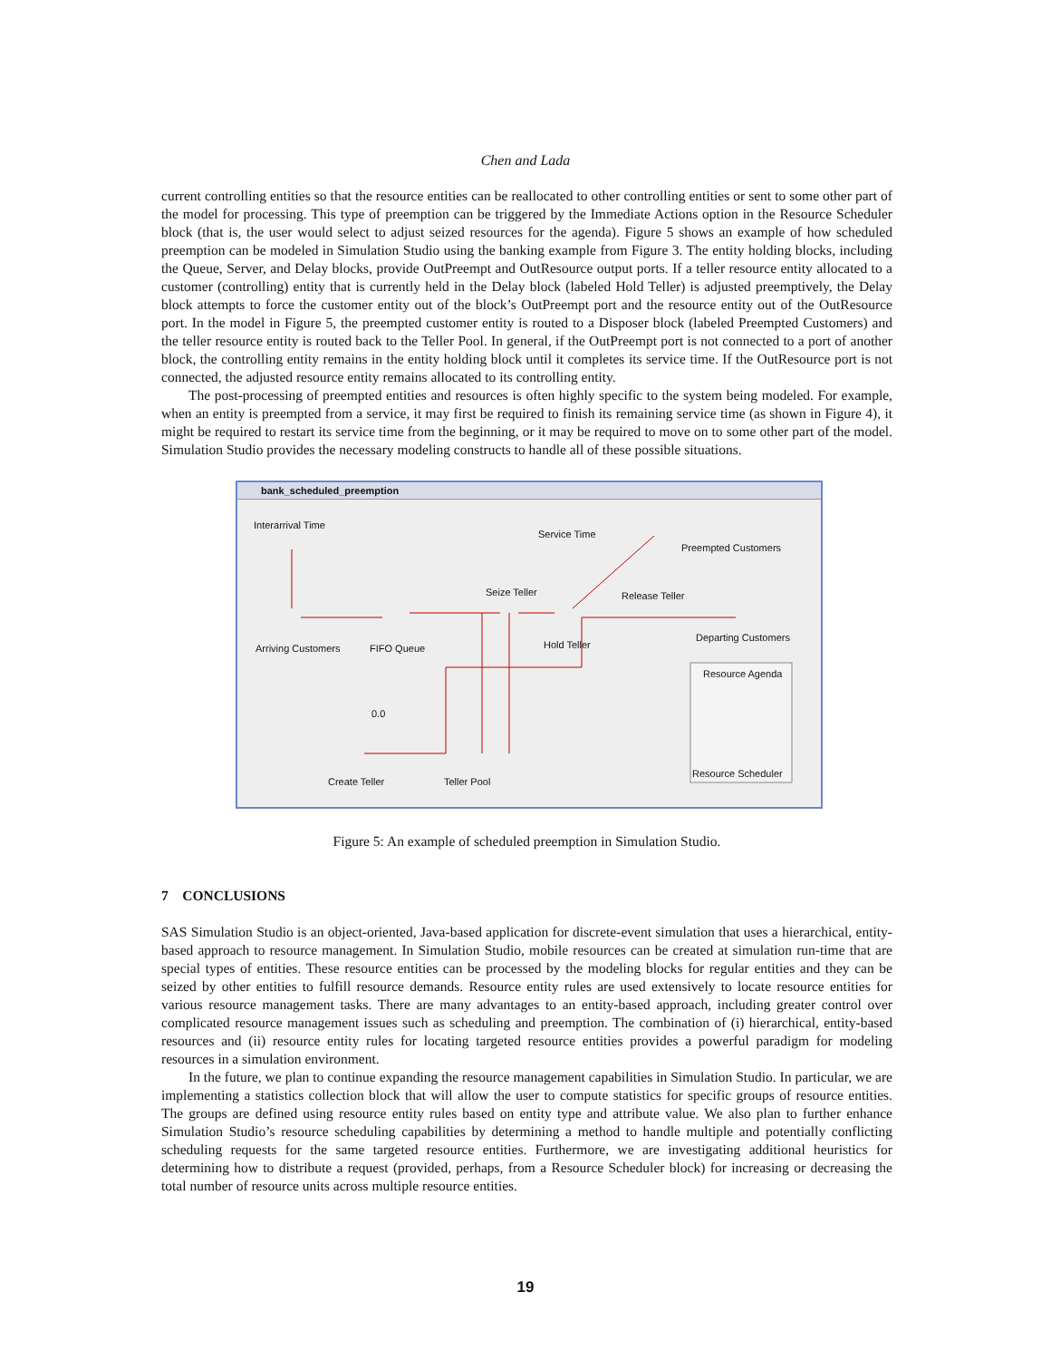Chen and Lada
current controlling entities so that the resource entities can be reallocated to other controlling entities or sent to some other part of the model for processing. This type of preemption can be triggered by the Immediate Actions option in the Resource Scheduler block (that is, the user would select to adjust seized resources for the agenda). Figure 5 shows an example of how scheduled preemption can be modeled in Simulation Studio using the banking example from Figure 3. The entity holding blocks, including the Queue, Server, and Delay blocks, provide OutPreempt and OutResource output ports. If a teller resource entity allocated to a customer (controlling) entity that is currently held in the Delay block (labeled Hold Teller) is adjusted preemptively, the Delay block attempts to force the customer entity out of the block’s OutPreempt port and the resource entity out of the OutResource port. In the model in Figure 5, the preempted customer entity is routed to a Disposer block (labeled Preempted Customers) and the teller resource entity is routed back to the Teller Pool. In general, if the OutPreempt port is not connected to a port of another block, the controlling entity remains in the entity holding block until it completes its service time. If the OutResource port is not connected, the adjusted resource entity remains allocated to its controlling entity.
The post-processing of preempted entities and resources is often highly specific to the system being modeled. For example, when an entity is preempted from a service, it may first be required to finish its remaining service time (as shown in Figure 4), it might be required to restart its service time from the beginning, or it may be required to move on to some other part of the model. Simulation Studio provides the necessary modeling constructs to handle all of these possible situations.
bank_scheduled_preemption
Interarrival Time
Service Time
Preempted Customers
Seize Teller Release Teller
Arriving Customers FIFO Queue Hold Teller
Departing Customers
Resource Agenda
0.0
Create Teller Teller Pool
Resource Scheduler
Figure 5: An example of scheduled preemption in Simulation Studio.
7 CONCLUSIONS
SAS Simulation Studio is an object-oriented, Java-based application for discrete-event simulation that uses a hierarchical, entity-based approach to resource management. In Simulation Studio, mobile resources can be created at simulation run-time that are special types of entities. These resource entities can be processed by the modeling blocks for regular entities and they can be seized by other entities to fulfill resource demands. Resource entity rules are used extensively to locate resource entities for various resource management tasks. There are many advantages to an entity-based approach, including greater control over complicated resource management issues such as scheduling and preemption. The combination of (i) hierarchical, entity-based resources and (ii) resource entity rules for locating targeted resource entities provides a powerful paradigm for modeling resources in a simulation environment.
In the future, we plan to continue expanding the resource management capabilities in Simulation Studio. In particular, we are implementing a statistics collection block that will allow the user to compute statistics for specific groups of resource entities. The groups are defined using resource entity rules based on entity type and attribute value. We also plan to further enhance Simulation Studio’s resource scheduling capabilities by determining a method to handle multiple and potentially conflicting scheduling requests for the same targeted resource entities. Furthermore, we are investigating additional heuristics for determining how to distribute a request (provided, perhaps, from a Resource Scheduler block) for increasing or decreasing the total number of resource units across multiple resource entities.
19